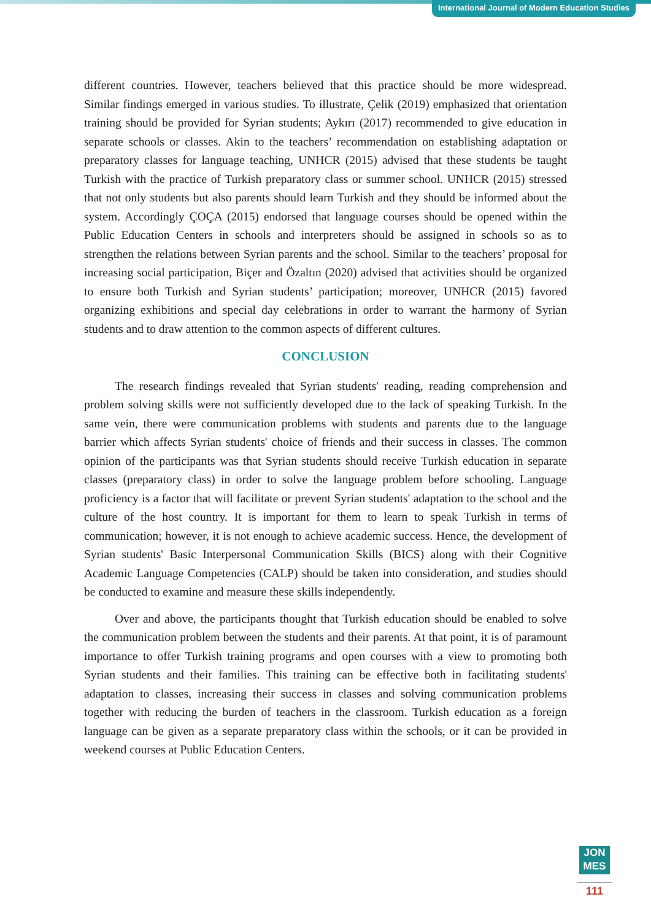International Journal of Modern Education Studies
different countries. However, teachers believed that this practice should be more widespread. Similar findings emerged in various studies. To illustrate, Çelik (2019) emphasized that orientation training should be provided for Syrian students; Aykırı (2017) recommended to give education in separate schools or classes. Akin to the teachers’ recommendation on establishing adaptation or preparatory classes for language teaching, UNHCR (2015) advised that these students be taught Turkish with the practice of Turkish preparatory class or summer school. UNHCR (2015) stressed that not only students but also parents should learn Turkish and they should be informed about the system. Accordingly ÇOÇA (2015) endorsed that language courses should be opened within the Public Education Centers in schools and interpreters should be assigned in schools so as to strengthen the relations between Syrian parents and the school. Similar to the teachers’ proposal for increasing social participation, Biçer and Özaltın (2020) advised that activities should be organized to ensure both Turkish and Syrian students’ participation; moreover, UNHCR (2015) favored organizing exhibitions and special day celebrations in order to warrant the harmony of Syrian students and to draw attention to the common aspects of different cultures.
CONCLUSION
The research findings revealed that Syrian students' reading, reading comprehension and problem solving skills were not sufficiently developed due to the lack of speaking Turkish. In the same vein, there were communication problems with students and parents due to the language barrier which affects Syrian students' choice of friends and their success in classes. The common opinion of the participants was that Syrian students should receive Turkish education in separate classes (preparatory class) in order to solve the language problem before schooling. Language proficiency is a factor that will facilitate or prevent Syrian students' adaptation to the school and the culture of the host country. It is important for them to learn to speak Turkish in terms of communication; however, it is not enough to achieve academic success. Hence, the development of Syrian students' Basic Interpersonal Communication Skills (BICS) along with their Cognitive Academic Language Competencies (CALP) should be taken into consideration, and studies should be conducted to examine and measure these skills independently.
Over and above, the participants thought that Turkish education should be enabled to solve the communication problem between the students and their parents. At that point, it is of paramount importance to offer Turkish training programs and open courses with a view to promoting both Syrian students and their families. This training can be effective both in facilitating students' adaptation to classes, increasing their success in classes and solving communication problems together with reducing the burden of teachers in the classroom. Turkish education as a foreign language can be given as a separate preparatory class within the schools, or it can be provided in weekend courses at Public Education Centers.
JON
MES
111